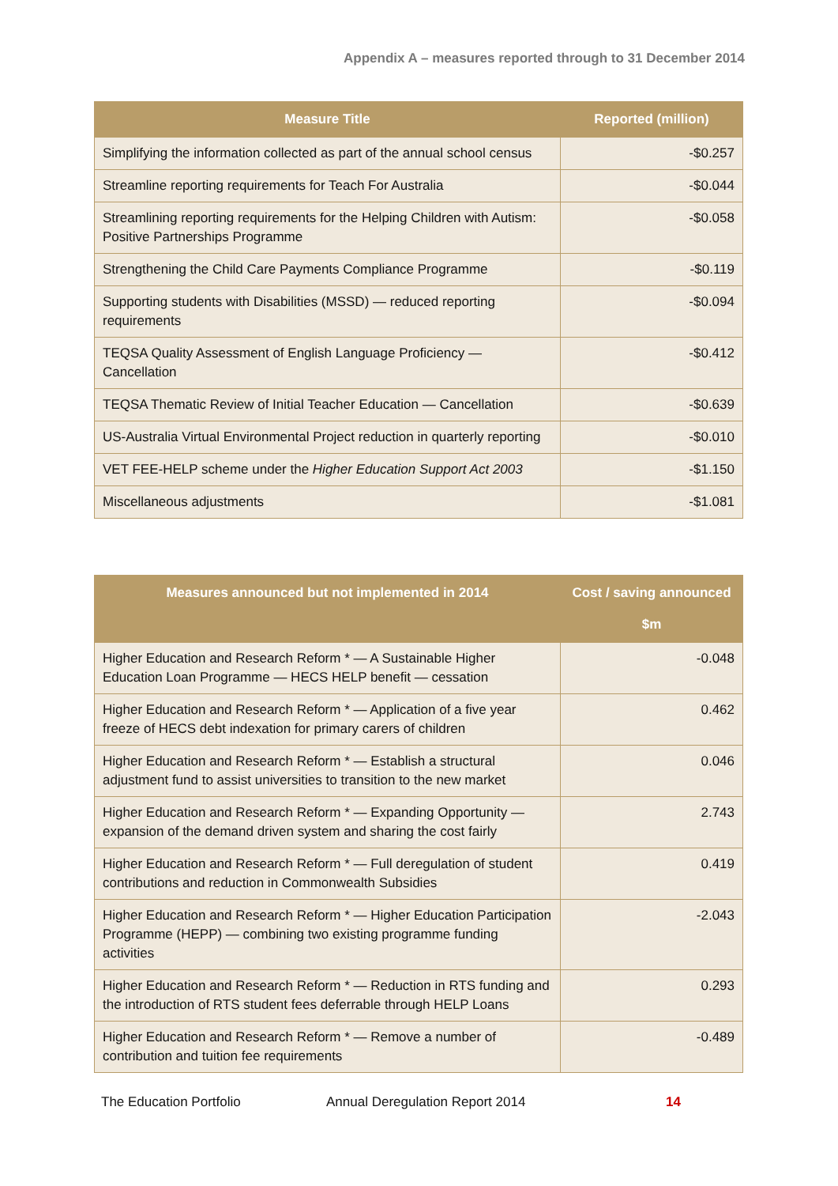Appendix A – measures reported through to 31 December 2014
| Measure Title | Reported (million) |
| --- | --- |
| Simplifying the information collected as part of the annual school census | -$0.257 |
| Streamline reporting requirements for Teach For Australia | -$0.044 |
| Streamlining reporting requirements for the Helping Children with Autism: Positive Partnerships Programme | -$0.058 |
| Strengthening the Child Care Payments Compliance Programme | -$0.119 |
| Supporting students with Disabilities (MSSD) — reduced reporting requirements | -$0.094 |
| TEQSA Quality Assessment of English Language Proficiency — Cancellation | -$0.412 |
| TEQSA Thematic Review of Initial Teacher Education — Cancellation | -$0.639 |
| US-Australia Virtual Environmental Project reduction in quarterly reporting | -$0.010 |
| VET FEE-HELP scheme under the Higher Education Support Act 2003 | -$1.150 |
| Miscellaneous adjustments | -$1.081 |
| Measures announced but not implemented in 2014 | Cost / saving announced $m |
| --- | --- |
| Higher Education and Research Reform * — A Sustainable Higher Education Loan Programme — HECS HELP benefit — cessation | -0.048 |
| Higher Education and Research Reform * — Application of a five year freeze of HECS debt indexation for primary carers of children | 0.462 |
| Higher Education and Research Reform * — Establish a structural adjustment fund to assist universities to transition to the new market | 0.046 |
| Higher Education and Research Reform * — Expanding Opportunity — expansion of the demand driven system and sharing the cost fairly | 2.743 |
| Higher Education and Research Reform * — Full deregulation of student contributions and reduction in Commonwealth Subsidies | 0.419 |
| Higher Education and Research Reform * — Higher Education Participation Programme (HEPP) — combining two existing programme funding activities | -2.043 |
| Higher Education and Research Reform * — Reduction in RTS funding and the introduction of RTS student fees deferrable through HELP Loans | 0.293 |
| Higher Education and Research Reform * — Remove a number of contribution and tuition fee requirements | -0.489 |
The Education Portfolio Annual Deregulation Report 2014 14